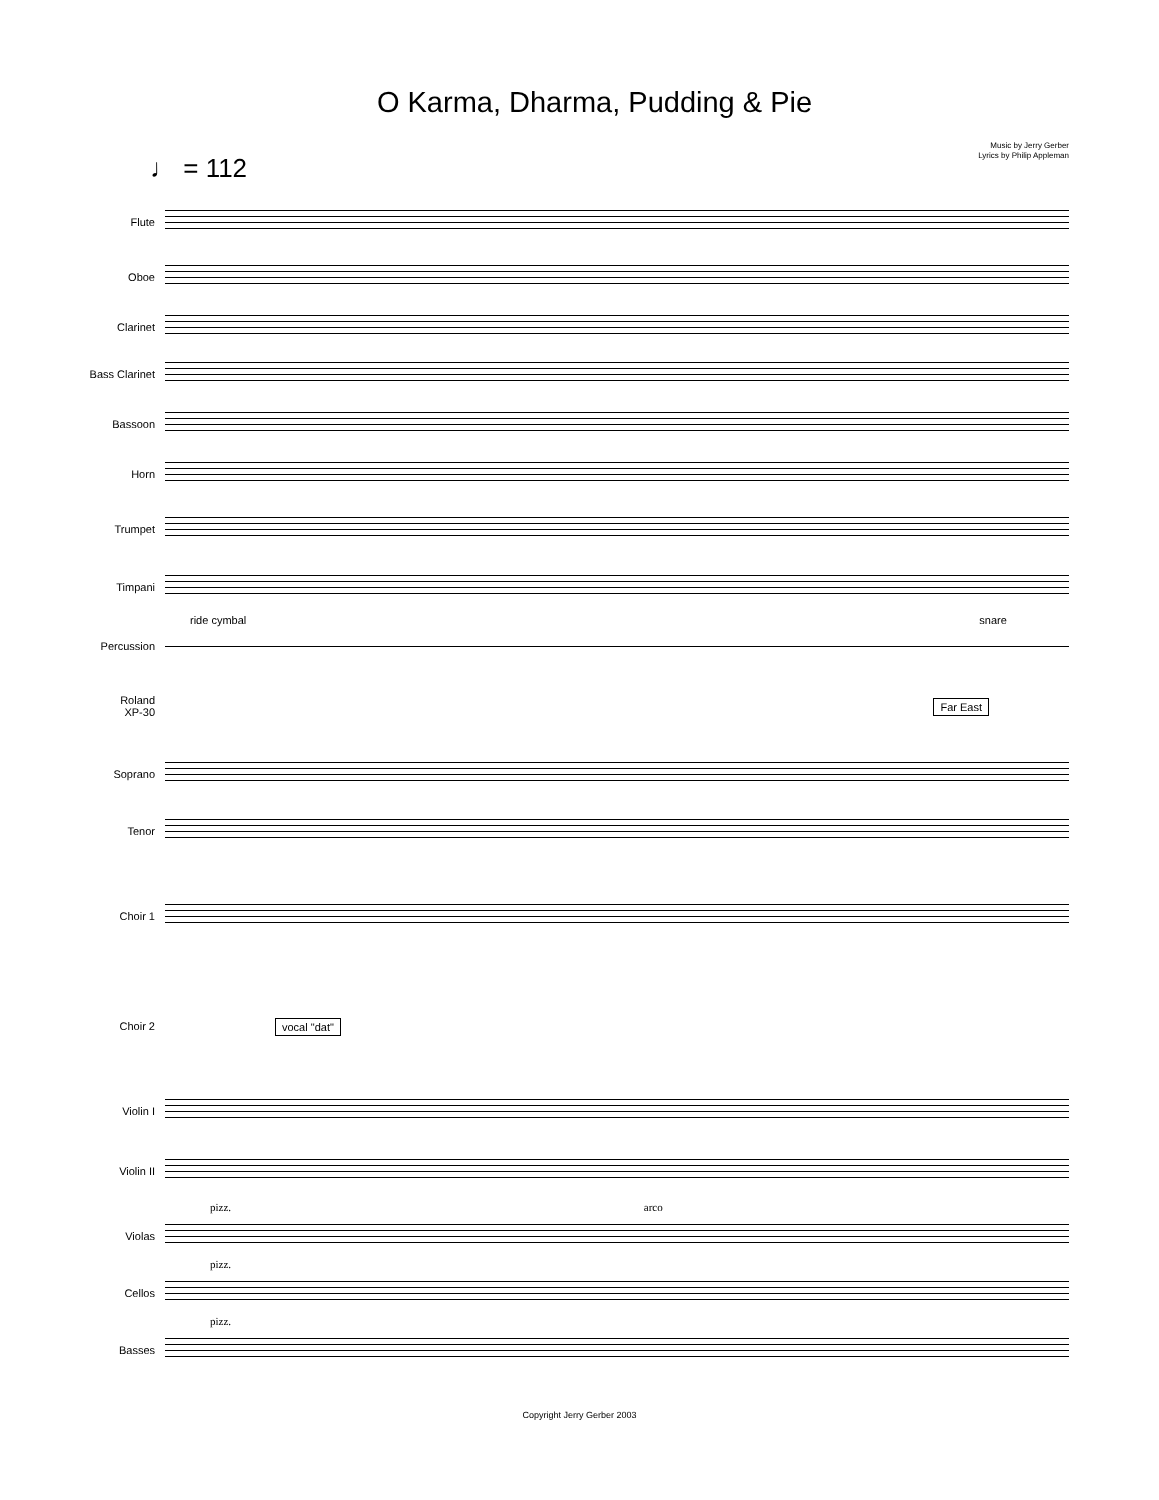O Karma, Dharma, Pudding & Pie
Music by Jerry Gerber
Lyrics by Philip Appleman
♩ = 112
Flute
Oboe
Clarinet
Bass Clarinet
Bassoon
Horn
Trumpet
Timpani
ride cymbal snare
Percussion
Roland
XP-30
Far East
Soprano
Tenor
Choir 1
Choir 2
vocal "dat"
Violin I
Violin II
pizz. arco
Violas
pizz.
Cellos
pizz.
Basses
Copyright Jerry Gerber 2003